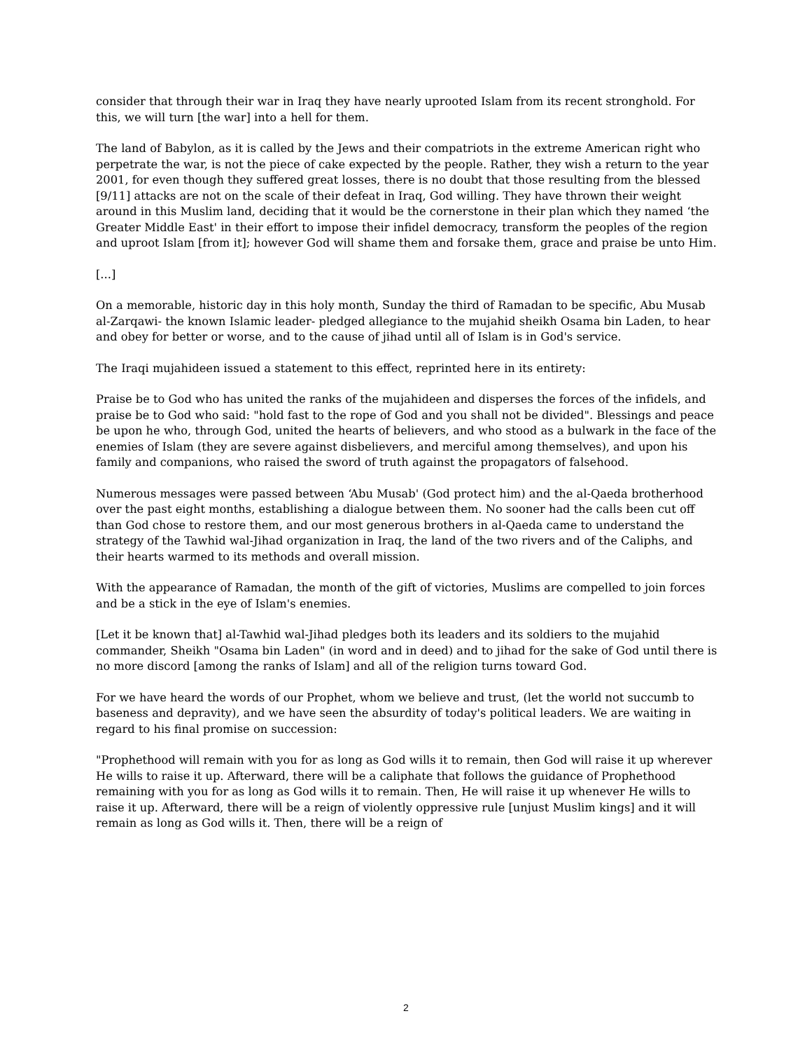consider that through their war in Iraq they have nearly uprooted Islam from its recent stronghold. For this, we will turn [the war] into a hell for them.
The land of Babylon, as it is called by the Jews and their compatriots in the extreme American right who perpetrate the war, is not the piece of cake expected by the people. Rather, they wish a return to the year 2001, for even though they suffered great losses, there is no doubt that those resulting from the blessed [9/11] attacks are not on the scale of their defeat in Iraq, God willing. They have thrown their weight around in this Muslim land, deciding that it would be the cornerstone in their plan which they named ‘the Greater Middle East' in their effort to impose their infidel democracy, transform the peoples of the region and uproot Islam [from it]; however God will shame them and forsake them, grace and praise be unto Him.
[...]
On a memorable, historic day in this holy month, Sunday the third of Ramadan to be specific, Abu Musab al-Zarqawi- the known Islamic leader- pledged allegiance to the mujahid sheikh Osama bin Laden, to hear and obey for better or worse, and to the cause of jihad until all of Islam is in God's service.
The Iraqi mujahideen issued a statement to this effect, reprinted here in its entirety:
Praise be to God who has united the ranks of the mujahideen and disperses the forces of the infidels, and praise be to God who said: "hold fast to the rope of God and you shall not be divided". Blessings and peace be upon he who, through God, united the hearts of believers, and who stood as a bulwark in the face of the enemies of Islam (they are severe against disbelievers, and merciful among themselves), and upon his family and companions, who raised the sword of truth against the propagators of falsehood.
Numerous messages were passed between ‘Abu Musab' (God protect him) and the al-Qaeda brotherhood over the past eight months, establishing a dialogue between them. No sooner had the calls been cut off than God chose to restore them, and our most generous brothers in al-Qaeda came to understand the strategy of the Tawhid wal-Jihad organization in Iraq, the land of the two rivers and of the Caliphs, and their hearts warmed to its methods and overall mission.
With the appearance of Ramadan, the month of the gift of victories, Muslims are compelled to join forces and be a stick in the eye of Islam's enemies.
[Let it be known that] al-Tawhid wal-Jihad pledges both its leaders and its soldiers to the mujahid commander, Sheikh "Osama bin Laden" (in word and in deed) and to jihad for the sake of God until there is no more discord [among the ranks of Islam] and all of the religion turns toward God.
For we have heard the words of our Prophet, whom we believe and trust, (let the world not succumb to baseness and depravity), and we have seen the absurdity of today's political leaders. We are waiting in regard to his final promise on succession:
"Prophethood will remain with you for as long as God wills it to remain, then God will raise it up wherever He wills to raise it up. Afterward, there will be a caliphate that follows the guidance of Prophethood remaining with you for as long as God wills it to remain. Then, He will raise it up whenever He wills to raise it up. Afterward, there will be a reign of violently oppressive rule [unjust Muslim kings] and it will remain as long as God wills it. Then, there will be a reign of
2